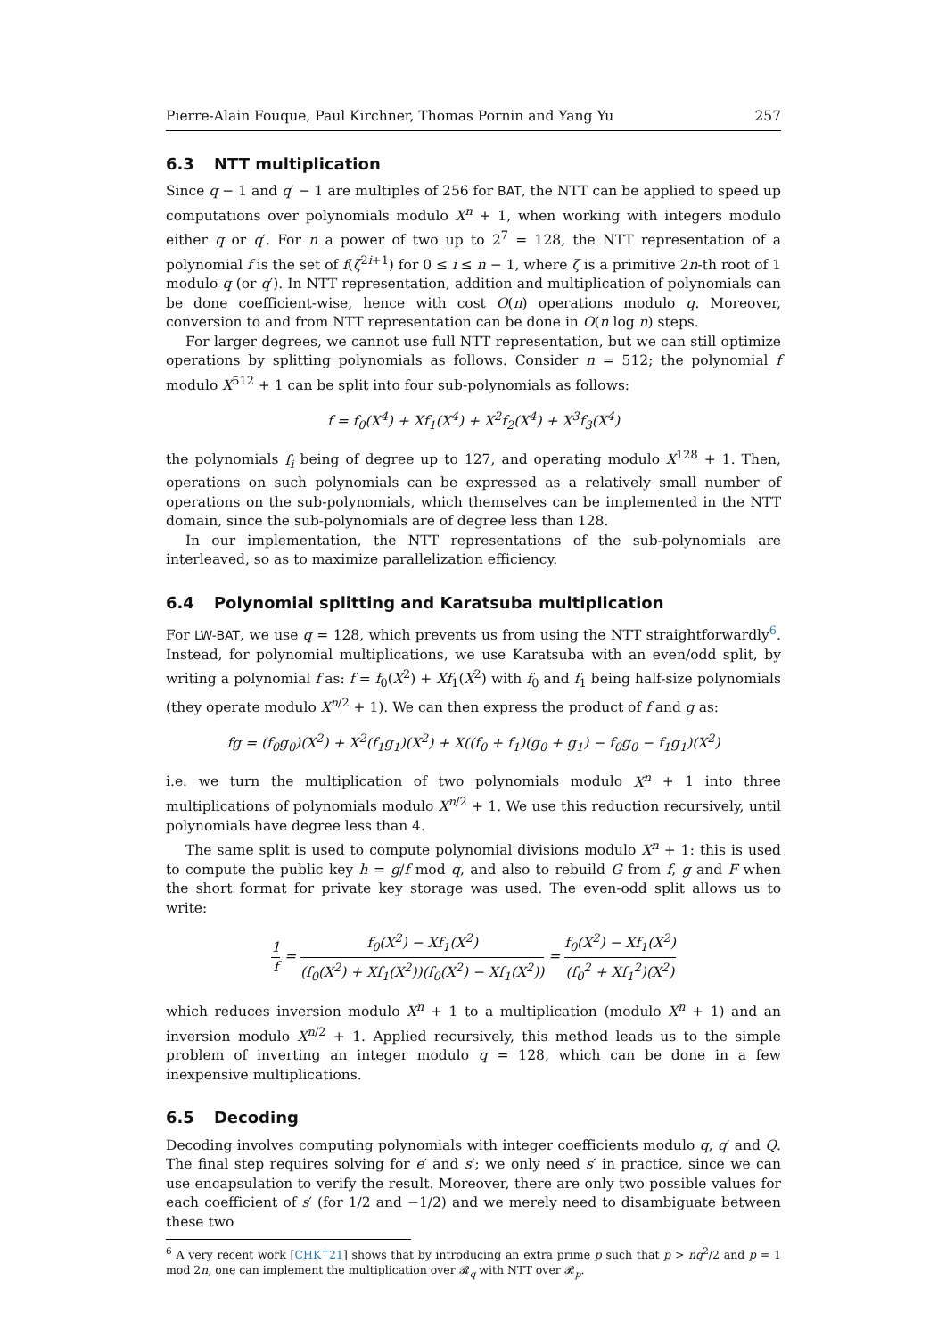Pierre-Alain Fouque, Paul Kirchner, Thomas Pornin and Yang Yu 257
6.3 NTT multiplication
Since q − 1 and q′ − 1 are multiples of 256 for BAT, the NTT can be applied to speed up computations over polynomials modulo X<sup>n</sup> + 1, when working with integers modulo either q or q′. For n a power of two up to 2<sup>7</sup> = 128, the NTT representation of a polynomial f is the set of f(ζ<sup>2i+1</sup>) for 0 ≤ i ≤ n − 1, where ζ is a primitive 2n-th root of 1 modulo q (or q′). In NTT representation, addition and multiplication of polynomials can be done coefficient-wise, hence with cost O(n) operations modulo q. Moreover, conversion to and from NTT representation can be done in O(n log n) steps.
For larger degrees, we cannot use full NTT representation, but we can still optimize operations by splitting polynomials as follows. Consider n = 512; the polynomial f modulo X<sup>512</sup> + 1 can be split into four sub-polynomials as follows:
f = f<sub>0</sub>(X<sup>4</sup>) + Xf<sub>1</sub>(X<sup>4</sup>) + X<sup>2</sup>f<sub>2</sub>(X<sup>4</sup>) + X<sup>3</sup>f<sub>3</sub>(X<sup>4</sup>)
the polynomials f<sub>i</sub> being of degree up to 127, and operating modulo X<sup>128</sup> + 1. Then, operations on such polynomials can be expressed as a relatively small number of operations on the sub-polynomials, which themselves can be implemented in the NTT domain, since the sub-polynomials are of degree less than 128.
In our implementation, the NTT representations of the sub-polynomials are interleaved, so as to maximize parallelization efficiency.
6.4 Polynomial splitting and Karatsuba multiplication
For LW-BAT, we use q = 128, which prevents us from using the NTT straightforwardly<sup>6</sup>. Instead, for polynomial multiplications, we use Karatsuba with an even/odd split, by writing a polynomial f as: f = f<sub>0</sub>(X<sup>2</sup>) + Xf<sub>1</sub>(X<sup>2</sup>) with f<sub>0</sub> and f<sub>1</sub> being half-size polynomials (they operate modulo X<sup>n/2</sup> + 1). We can then express the product of f and g as:
fg = (f<sub>0</sub>g<sub>0</sub>)(X<sup>2</sup>) + X<sup>2</sup>(f<sub>1</sub>g<sub>1</sub>)(X<sup>2</sup>) + X((f<sub>0</sub> + f<sub>1</sub>)(g<sub>0</sub> + g<sub>1</sub>) − f<sub>0</sub>g<sub>0</sub> − f<sub>1</sub>g<sub>1</sub>)(X<sup>2</sup>)
i.e. we turn the multiplication of two polynomials modulo X<sup>n</sup> + 1 into three multiplications of polynomials modulo X<sup>n/2</sup> + 1. We use this reduction recursively, until polynomials have degree less than 4.
The same split is used to compute polynomial divisions modulo X<sup>n</sup> + 1: this is used to compute the public key h = g/f mod q, and also to rebuild G from f, g and F when the short format for private key storage was used. The even-odd split allows us to write:
1 f = f<sub>0</sub>(X<sup>2</sup>) − Xf<sub>1</sub>(X<sup>2</sup>) (f<sub>0</sub>(X<sup>2</sup>) + Xf<sub>1</sub>(X<sup>2</sup>))(f<sub>0</sub>(X<sup>2</sup>) − Xf<sub>1</sub>(X<sup>2</sup>)) = f<sub>0</sub>(X<sup>2</sup>) − Xf<sub>1</sub>(X<sup>2</sup>) (f<sub>0</sub><sup>2</sup> + Xf<sub>1</sub><sup>2</sup>)(X<sup>2</sup>)
which reduces inversion modulo X<sup>n</sup> + 1 to a multiplication (modulo X<sup>n</sup> + 1) and an inversion modulo X<sup>n/2</sup> + 1. Applied recursively, this method leads us to the simple problem of inverting an integer modulo q = 128, which can be done in a few inexpensive multiplications.
6.5 Decoding
Decoding involves computing polynomials with integer coefficients modulo q, q′ and Q. The final step requires solving for e′ and s′; we only need s′ in practice, since we can use encapsulation to verify the result. Moreover, there are only two possible values for each coefficient of s′ (for 1/2 and −1/2) and we merely need to disambiguate between these two
<sup>6</sup> A very recent work [CHK<sup>+</sup>21] shows that by introducing an extra prime p such that p > nq<sup>2</sup>/2 and p = 1 mod 2n, one can implement the multiplication over 𝓡<sub>q</sub> with NTT over 𝓡<sub>p</sub>.